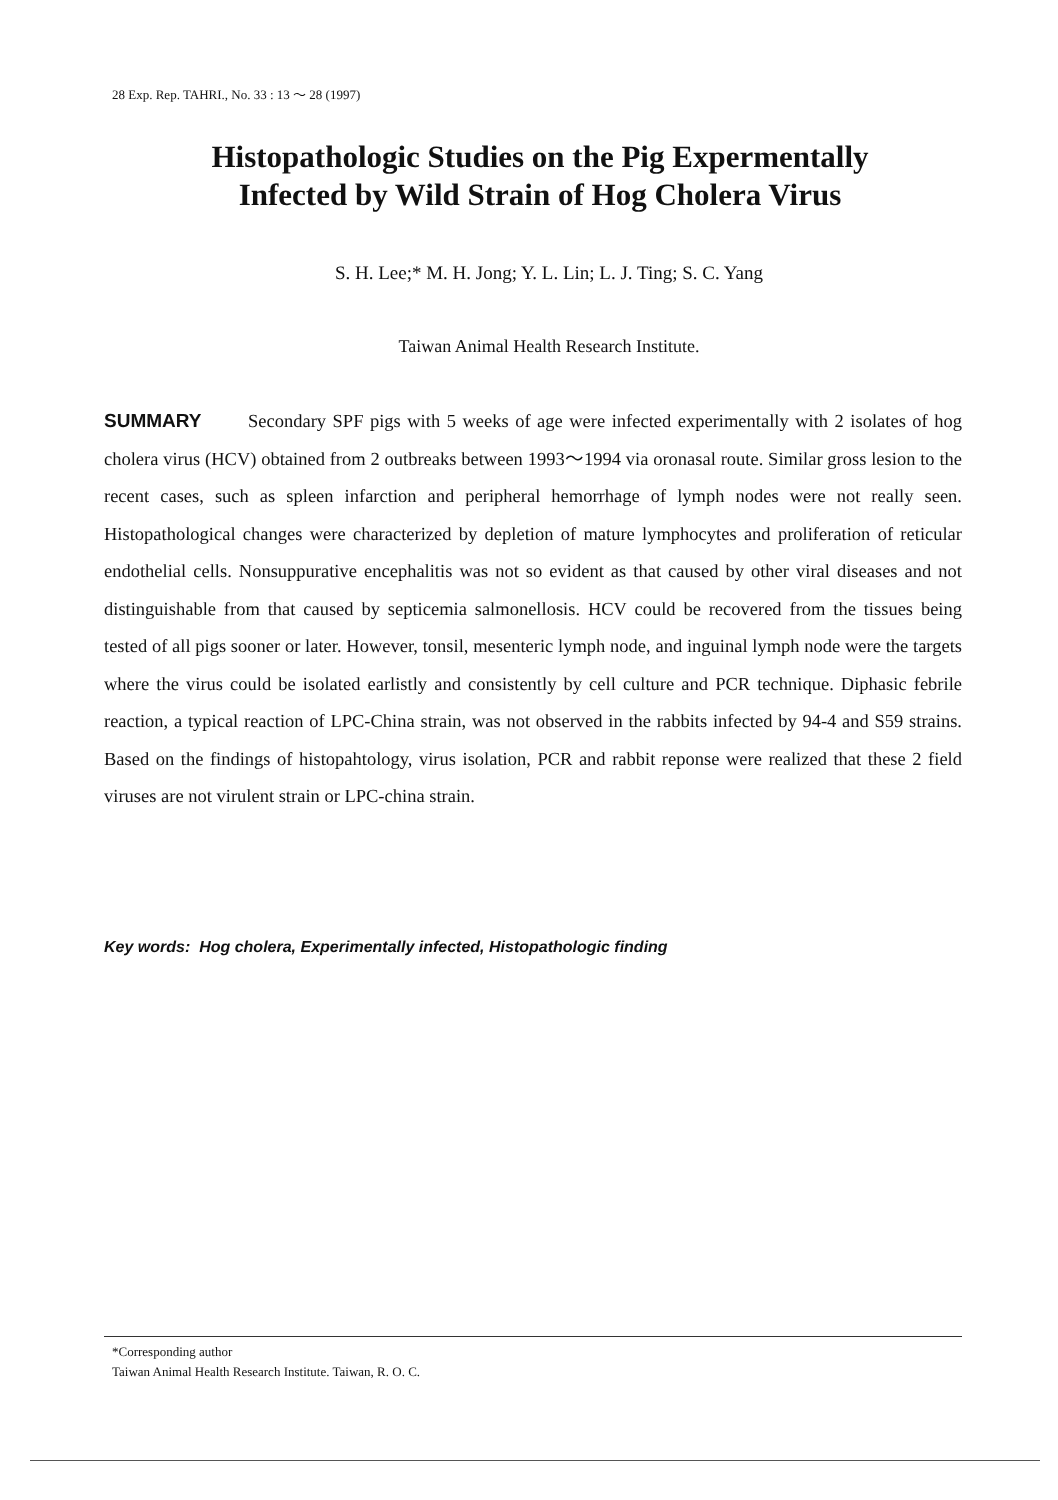28 Exp. Rep. TAHRI., No. 33 : 13 ～ 28 (1997)
Histopathologic Studies on the Pig Expermentally
Infected by Wild Strain of Hog Cholera Virus
S. H. Lee;* M. H. Jong; Y. L. Lin; L. J. Ting; S. C. Yang
Taiwan Animal Health Research Institute.
SUMMARY Secondary SPF pigs with 5 weeks of age were infected experimentally with 2 isolates of hog cholera virus (HCV) obtained from 2 outbreaks between 1993～1994 via oronasal route. Similar gross lesion to the recent cases, such as spleen infarction and peripheral hemorrhage of lymph nodes were not really seen. Histopathological changes were characterized by depletion of mature lymphocytes and proliferation of reticular endothelial cells. Nonsuppurative encephalitis was not so evident as that caused by other viral diseases and not distinguishable from that caused by septicemia salmonellosis. HCV could be recovered from the tissues being tested of all pigs sooner or later. However, tonsil, mesenteric lymph node, and inguinal lymph node were the targets where the virus could be isolated earlistly and consistently by cell culture and PCR technique. Diphasic febrile reaction, a typical reaction of LPC-China strain, was not observed in the rabbits infected by 94-4 and S59 strains. Based on the findings of histopahtology, virus isolation, PCR and rabbit reponse were realized that these 2 field viruses are not virulent strain or LPC-china strain.
Key words: Hog cholera, Experimentally infected, Histopathologic finding
*Corresponding author
Taiwan Animal Health Research Institute. Taiwan, R. O. C.